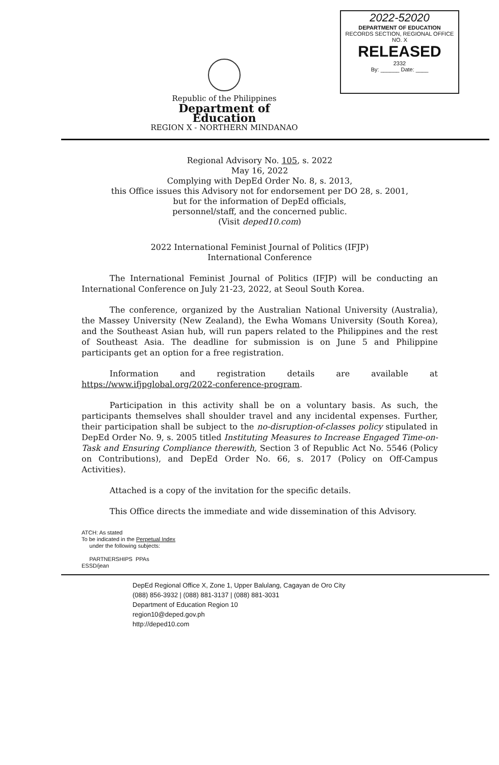2022-52020
DEPARTMENT OF EDUCATION
RECORDS SECTION, REGIONAL OFFICE NO. X
RELEASED
2332
By: ______ Date: ____
Republic of the Philippines
Department of Education
REGION X - NORTHERN MINDANAO
Regional Advisory No. 105, s. 2022
May 16, 2022
Complying with DepEd Order No. 8, s. 2013,
this Office issues this Advisory not for endorsement per DO 28, s. 2001,
but for the information of DepEd officials,
personnel/staff, and the concerned public.
(Visit deped10.com)
2022 International Feminist Journal of Politics (IFJP)
International Conference
The International Feminist Journal of Politics (IFJP) will be conducting an International Conference on July 21-23, 2022, at Seoul South Korea.
The conference, organized by the Australian National University (Australia), the Massey University (New Zealand), the Ewha Womans University (South Korea), and the Southeast Asian hub, will run papers related to the Philippines and the rest of Southeast Asia. The deadline for submission is on June 5 and Philippine participants get an option for a free registration.
Information and registration details are available at https://www.ifjpglobal.org/2022-conference-program.
Participation in this activity shall be on a voluntary basis. As such, the participants themselves shall shoulder travel and any incidental expenses. Further, their participation shall be subject to the no-disruption-of-classes policy stipulated in DepEd Order No. 9, s. 2005 titled Instituting Measures to Increase Engaged Time-on-Task and Ensuring Compliance therewith, Section 3 of Republic Act No. 5546 (Policy on Contributions), and DepEd Order No. 66, s. 2017 (Policy on Off-Campus Activities).
Attached is a copy of the invitation for the specific details.
This Office directs the immediate and wide dissemination of this Advisory.
ATCH: As stated
To be indicated in the Perpetual Index
under the following subjects:
PARTNERSHIPS PPAs
ESSD/jean
DepEd Regional Office X, Zone 1, Upper Balulang, Cagayan de Oro City
(088) 856-3932 | (088) 881-3137 | (088) 881-3031
Department of Education Region 10
region10@deped.gov.ph
http://deped10.com